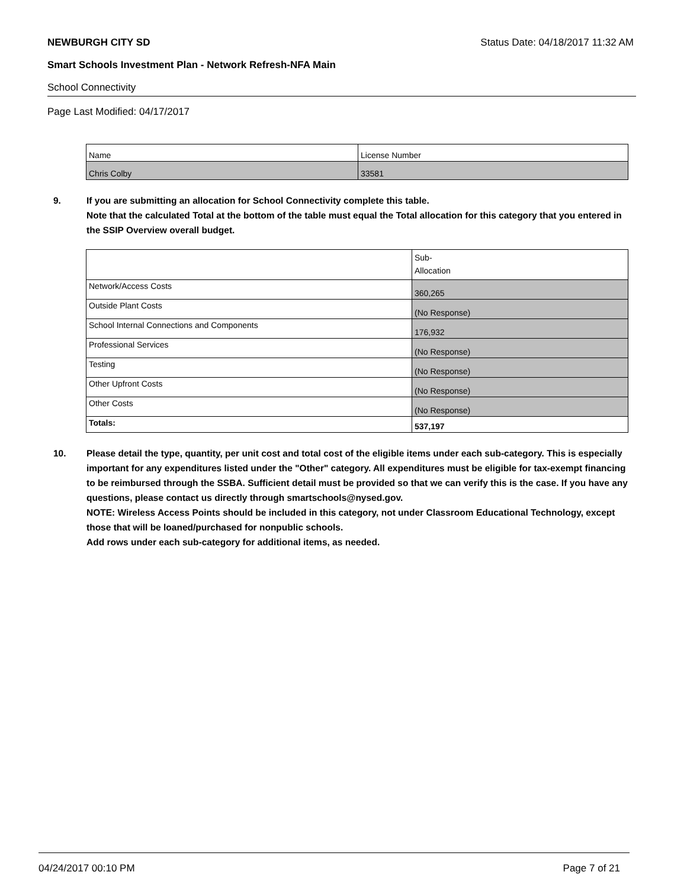NEWBURGH CITY SD Status Date: 04/18/2017 11:32 AM
Smart Schools Investment Plan - Network Refresh-NFA Main
School Connectivity
Page Last Modified: 04/17/2017
| Name | License Number |
| Chris Colby | 33581 |
9. If you are submitting an allocation for School Connectivity complete this table.
Note that the calculated Total at the bottom of the table must equal the Total allocation for this category that you entered in the SSIP Overview overall budget.
| | Sub- Allocation |
| Network/Access Costs | 360,265 |
| Outside Plant Costs | (No Response) |
| School Internal Connections and Components | 176,932 |
| Professional Services | (No Response) |
| Testing | (No Response) |
| Other Upfront Costs | (No Response) |
| Other Costs | (No Response) |
| Totals: | 537,197 |
10. Please detail the type, quantity, per unit cost and total cost of the eligible items under each sub-category. This is especially important for any expenditures listed under the "Other" category. All expenditures must be eligible for tax-exempt financing to be reimbursed through the SSBA. Sufficient detail must be provided so that we can verify this is the case. If you have any questions, please contact us directly through smartschools@nysed.gov.
NOTE: Wireless Access Points should be included in this category, not under Classroom Educational Technology, except those that will be loaned/purchased for nonpublic schools.
Add rows under each sub-category for additional items, as needed.
04/24/2017 00:10 PM Page 7 of 21